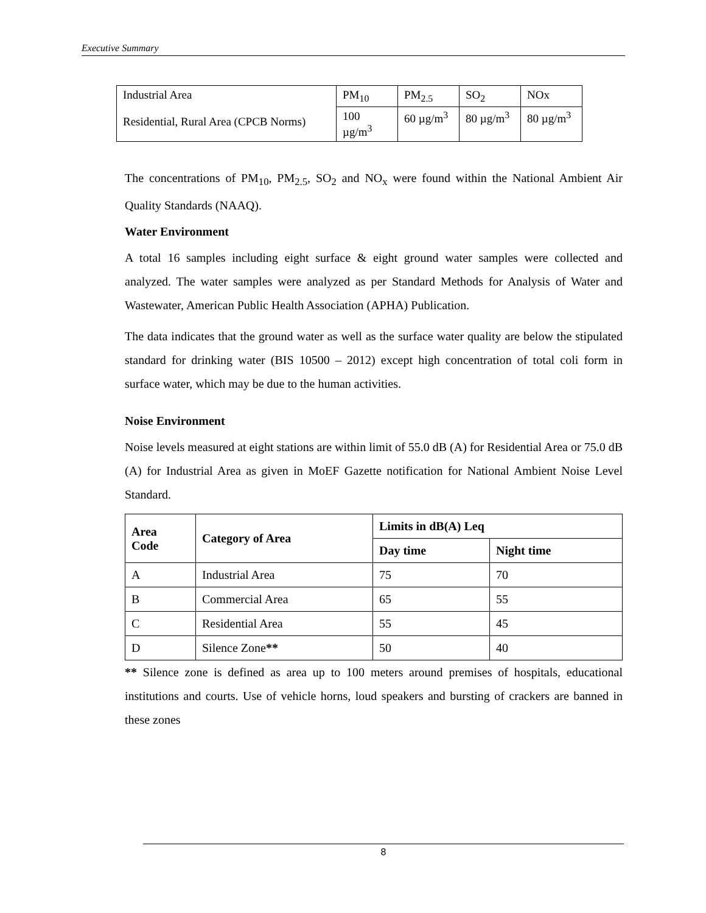Executive Summary
| Industrial Area Residential, Rural Area (CPCB Norms) | PM<sub>10</sub> | PM<sub>2.5</sub> | SO<sub>2</sub> | NOx |
| | 100 µg/m<sup>3</sup> | 60 µg/m<sup>3</sup> | 80 µg/m<sup>3</sup> | 80 µg/m<sup>3</sup> |
The concentrations of PM<sub>10</sub>, PM<sub>2.5</sub>, SO<sub>2</sub> and NO<sub>x</sub> were found within the National Ambient Air Quality Standards (NAAQ).
Water Environment
A total 16 samples including eight surface & eight ground water samples were collected and analyzed. The water samples were analyzed as per Standard Methods for Analysis of Water and Wastewater, American Public Health Association (APHA) Publication.
The data indicates that the ground water as well as the surface water quality are below the stipulated standard for drinking water (BIS 10500 – 2012) except high concentration of total coli form in surface water, which may be due to the human activities.
Noise Environment
Noise levels measured at eight stations are within limit of 55.0 dB (A) for Residential Area or 75.0 dB (A) for Industrial Area as given in MoEF Gazette notification for National Ambient Noise Level Standard.
| Area Code | Category of Area | Limits in dB(A) Leq | |
| --- | --- | --- | --- |
| | | Day time | Night time |
| A | Industrial Area | 75 | 70 |
| B | Commercial Area | 65 | 55 |
| C | Residential Area | 55 | 45 |
| D | Silence Zone ** | 50 | 40 |
** Silence zone is defined as area up to 100 meters around premises of hospitals, educational institutions and courts. Use of vehicle horns, loud speakers and bursting of crackers are banned in these zones
8